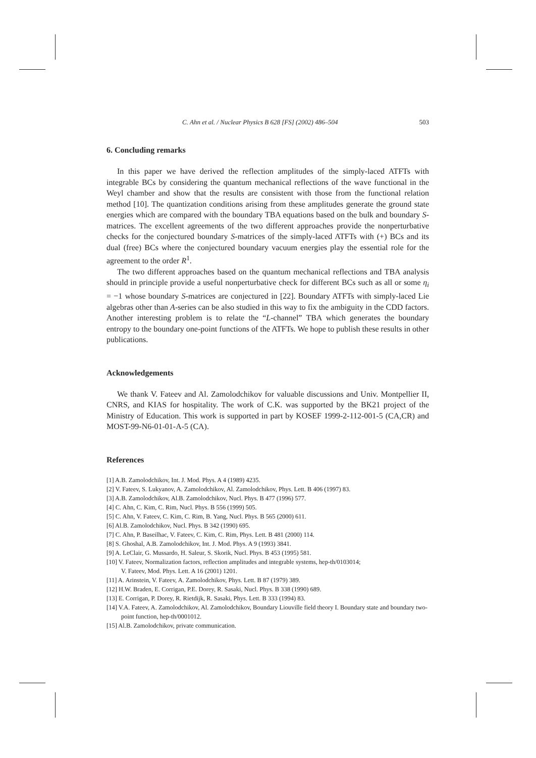C. Ahn et al. / Nuclear Physics B 628 [FS] (2002) 486–504 503
6. Concluding remarks
In this paper we have derived the reflection amplitudes of the simply-laced ATFTs with integrable BCs by considering the quantum mechanical reflections of the wave functional in the Weyl chamber and show that the results are consistent with those from the functional relation method [10]. The quantization conditions arising from these amplitudes generate the ground state energies which are compared with the boundary TBA equations based on the bulk and boundary S-matrices. The excellent agreements of the two different approaches provide the nonperturbative checks for the conjectured boundary S-matrices of the simply-laced ATFTs with (+) BCs and its dual (free) BCs where the conjectured boundary vacuum energies play the essential role for the agreement to the order R<sup>1</sup>.
The two different approaches based on the quantum mechanical reflections and TBA analysis should in principle provide a useful nonperturbative check for different BCs such as all or some η<sub>i</sub> = −1 whose boundary S-matrices are conjectured in [22]. Boundary ATFTs with simply-laced Lie algebras other than A-series can be also studied in this way to fix the ambiguity in the CDD factors. Another interesting problem is to relate the “L-channel” TBA which generates the boundary entropy to the boundary one-point functions of the ATFTs. We hope to publish these results in other publications.
Acknowledgements
We thank V. Fateev and Al. Zamolodchikov for valuable discussions and Univ. Montpellier II, CNRS, and KIAS for hospitality. The work of C.K. was supported by the BK21 project of the Ministry of Education. This work is supported in part by KOSEF 1999-2-112-001-5 (CA,CR) and MOST-99-N6-01-01-A-5 (CA).
References
[1] A.B. Zamolodchikov, Int. J. Mod. Phys. A 4 (1989) 4235.
[2] V. Fateev, S. Lukyanov, A. Zamolodchikov, Al. Zamolodchikov, Phys. Lett. B 406 (1997) 83.
[3] A.B. Zamolodchikov, Al.B. Zamolodchikov, Nucl. Phys. B 477 (1996) 577.
[4] C. Ahn, C. Kim, C. Rim, Nucl. Phys. B 556 (1999) 505.
[5] C. Ahn, V. Fateev, C. Kim, C. Rim, B. Yang, Nucl. Phys. B 565 (2000) 611.
[6] Al.B. Zamolodchikov, Nucl. Phys. B 342 (1990) 695.
[7] C. Ahn, P. Baseilhac, V. Fateev, C. Kim, C. Rim, Phys. Lett. B 481 (2000) 114.
[8] S. Ghoshal, A.B. Zamolodchikov, Int. J. Mod. Phys. A 9 (1993) 3841.
[9] A. LeClair, G. Mussardo, H. Saleur, S. Skorik, Nucl. Phys. B 453 (1995) 581.
[10] V. Fateev, Normalization factors, reflection amplitudes and integrable systems, hep-th/0103014;
V. Fateev, Mod. Phys. Lett. A 16 (2001) 1201.
[11] A. Arinstein, V. Fateev, A. Zamolodchikov, Phys. Lett. B 87 (1979) 389.
[12] H.W. Braden, E. Corrigan, P.E. Dorey, R. Sasaki, Nucl. Phys. B 338 (1990) 689.
[13] E. Corrigan, P. Dorey, R. Rietdijk, R. Sasaki, Phys. Lett. B 333 (1994) 83.
[14] V.A. Fateev, A. Zamolodchikov, Al. Zamolodchikov, Boundary Liouville field theory I. Boundary state and boundary two-point function, hep-th/0001012.
[15] Al.B. Zamolodchikov, private communication.